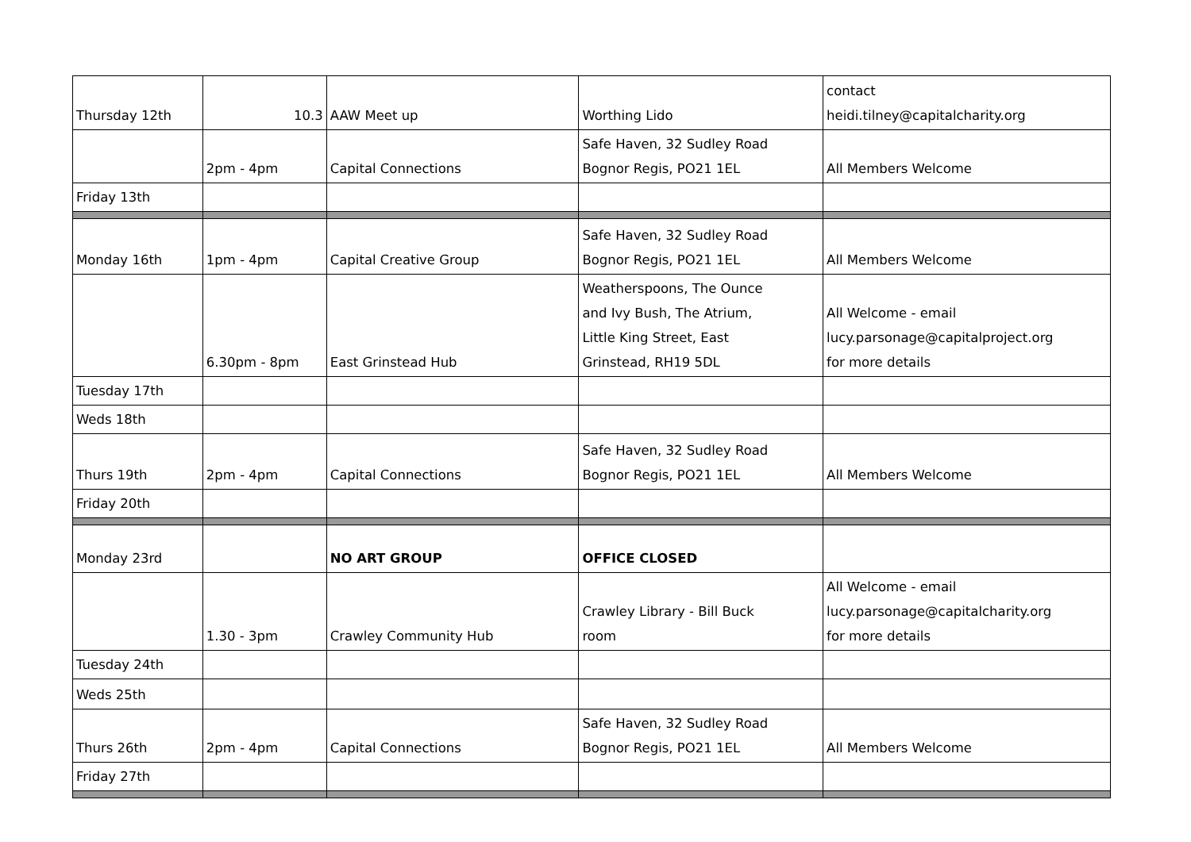| Thursday 12th | 10.3 | AAW Meet up | Worthing Lido | contact heidi.tilney@capitalcharity.org |
| | 2pm - 4pm | Capital Connections | Safe Haven, 32 Sudley Road Bognor Regis, PO21 1EL | All Members Welcome |
| Friday 13th | | | | |
| Monday 16th | 1pm - 4pm | Capital Creative Group | Safe Haven, 32 Sudley Road Bognor Regis, PO21 1EL | All Members Welcome |
| | 6.30pm - 8pm | East Grinstead Hub | Weatherspoons, The Ounce and Ivy Bush, The Atrium, Little King Street, East Grinstead, RH19 5DL | All Welcome - email lucy.parsonage@capitalproject.org for more details |
| Tuesday 17th | | | | |
| Weds 18th | | | | |
| Thurs 19th | 2pm - 4pm | Capital Connections | Safe Haven, 32 Sudley Road Bognor Regis, PO21 1EL | All Members Welcome |
| Friday 20th | | | | |
| Monday 23rd | | NO ART GROUP | OFFICE CLOSED | |
| | 1.30 - 3pm | Crawley Community Hub | Crawley Library - Bill Buck room | All Welcome - email lucy.parsonage@capitalcharity.org for more details |
| Tuesday 24th | | | | |
| Weds 25th | | | | |
| Thurs 26th | 2pm - 4pm | Capital Connections | Safe Haven, 32 Sudley Road Bognor Regis, PO21 1EL | All Members Welcome |
| Friday 27th | | | | |